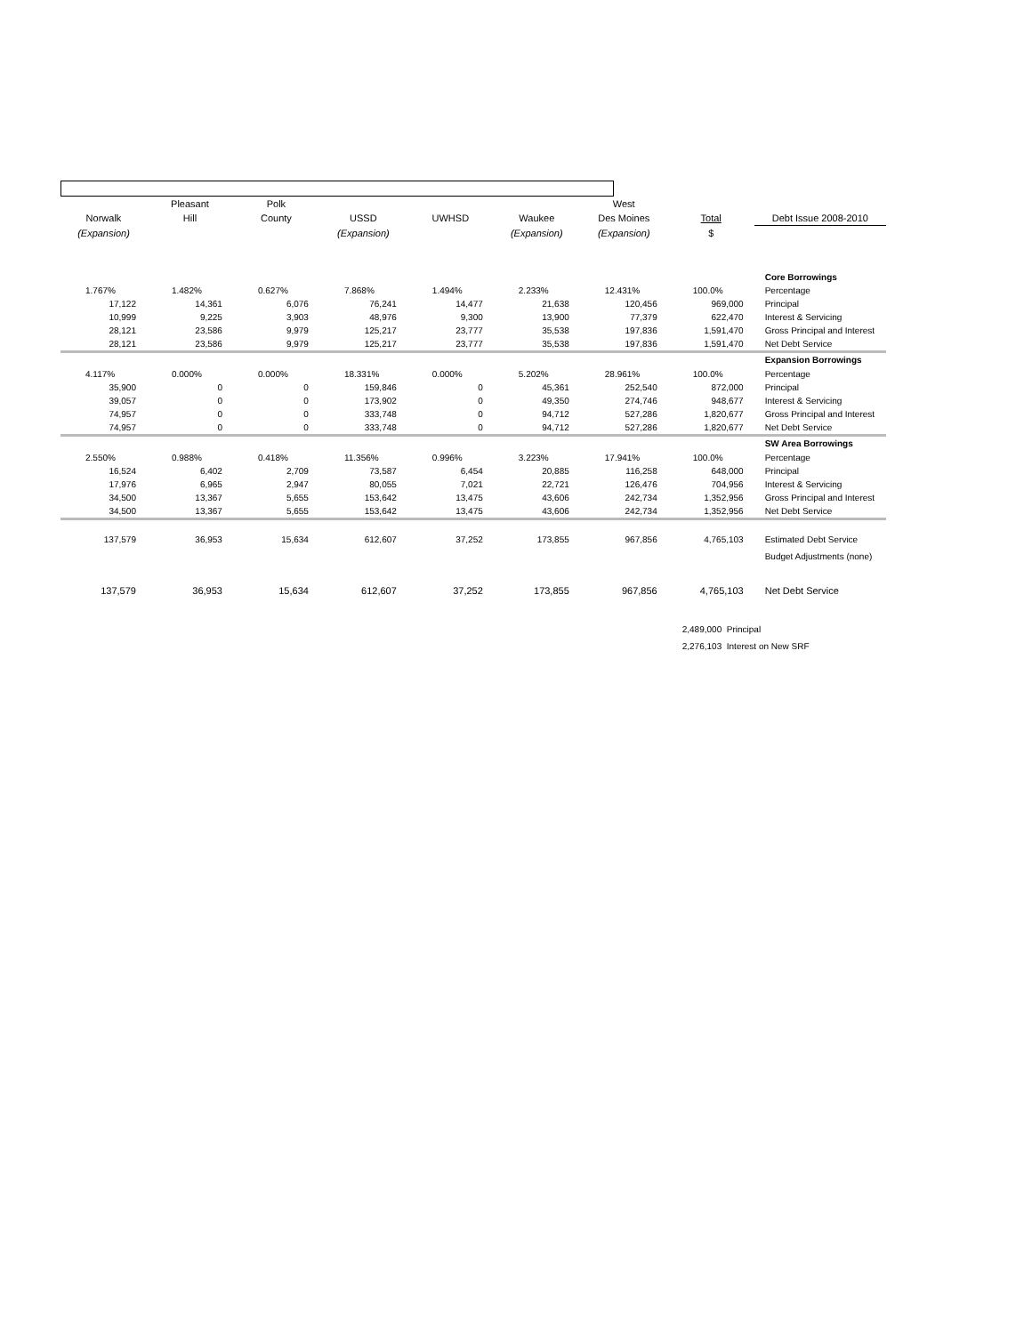| | Pleasant | Polk | | | | West | | |
| Norwalk | Hill | County | USSD | UWHSD | Waukee | Des Moines | Total | Debt Issue 2008-2010 |
| (Expansion) | | | (Expansion) | | (Expansion) | (Expansion) | $ | |
| | | | | | | | | Core Borrowings |
| 1.767% | 1.482% | 0.627% | 7.868% | 1.494% | 2.233% | 12.431% | 100.0% | Percentage |
| 17,122 | 14,361 | 6,076 | 76,241 | 14,477 | 21,638 | 120,456 | 969,000 | Principal |
| 10,999 | 9,225 | 3,903 | 48,976 | 9,300 | 13,900 | 77,379 | 622,470 | Interest & Servicing |
| 28,121 | 23,586 | 9,979 | 125,217 | 23,777 | 35,538 | 197,836 | 1,591,470 | Gross Principal and Interest |
| 28,121 | 23,586 | 9,979 | 125,217 | 23,777 | 35,538 | 197,836 | 1,591,470 | Net Debt Service |
| | | | | | | | | Expansion Borrowings |
| 4.117% | 0.000% | 0.000% | 18.331% | 0.000% | 5.202% | 28.961% | 100.0% | Percentage |
| 35,900 | 0 | 0 | 159,846 | 0 | 45,361 | 252,540 | 872,000 | Principal |
| 39,057 | 0 | 0 | 173,902 | 0 | 49,350 | 274,746 | 948,677 | Interest & Servicing |
| 74,957 | 0 | 0 | 333,748 | 0 | 94,712 | 527,286 | 1,820,677 | Gross Principal and Interest |
| 74,957 | 0 | 0 | 333,748 | 0 | 94,712 | 527,286 | 1,820,677 | Net Debt Service |
| | | | | | | | | SW Area Borrowings |
| 2.550% | 0.988% | 0.418% | 11.356% | 0.996% | 3.223% | 17.941% | 100.0% | Percentage |
| 16,524 | 6,402 | 2,709 | 73,587 | 6,454 | 20,885 | 116,258 | 648,000 | Principal |
| 17,976 | 6,965 | 2,947 | 80,055 | 7,021 | 22,721 | 126,476 | 704,956 | Interest & Servicing |
| 34,500 | 13,367 | 5,655 | 153,642 | 13,475 | 43,606 | 242,734 | 1,352,956 | Gross Principal and Interest |
| 34,500 | 13,367 | 5,655 | 153,642 | 13,475 | 43,606 | 242,734 | 1,352,956 | Net Debt Service |
| 137,579 | 36,953 | 15,634 | 612,607 | 37,252 | 173,855 | 967,856 | 4,765,103 | Estimated Debt Service |
| | | | | | | | | Budget Adjustments (none) |
| 137,579 | 36,953 | 15,634 | 612,607 | 37,252 | 173,855 | 967,856 | 4,765,103 | Net Debt Service |
| | | | | | | | 2,489,000 Principal | |
| | | | | | | | 2,276,103 Interest on New SRF | |